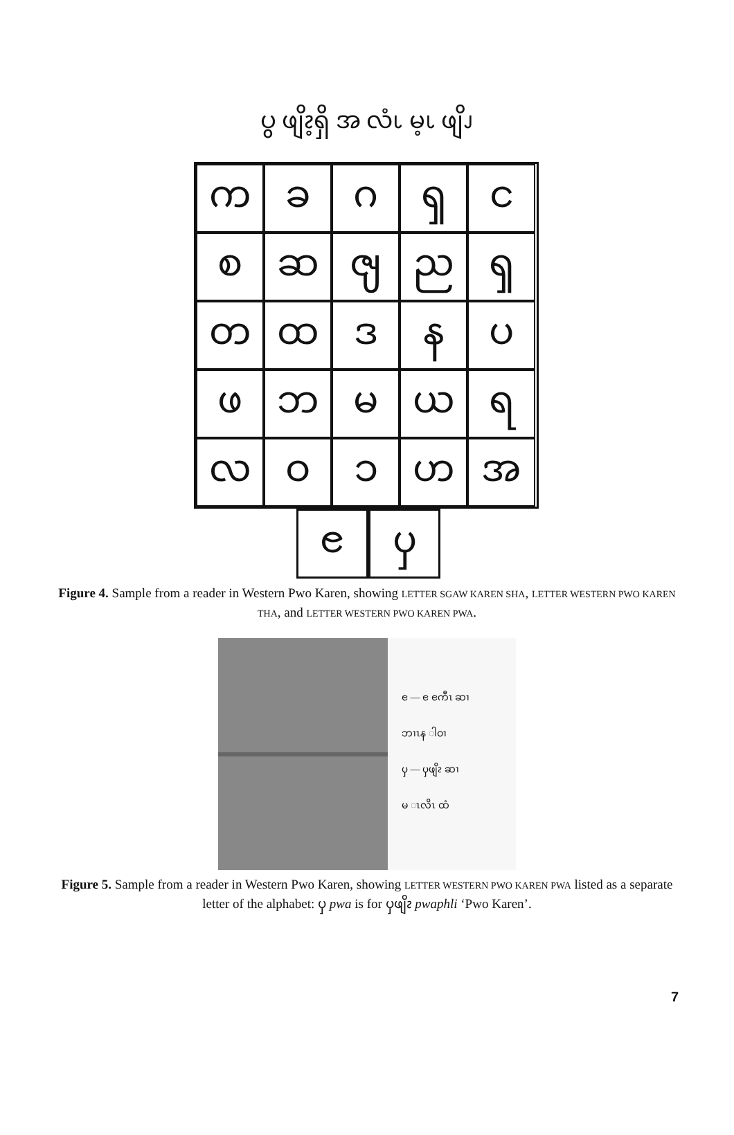ပွ ဖျိၩ့ရှိ အ လံၬ မ့ၬ ဖျိၪ
က
ခ
ဂ
ၡ
င
စ
ဆ
ၛ
ည
ၡ
တ
ထ
ဒ
န
ပ
ဖ
ဘ
မ
ယ
ရ
လ
ဝ
ၥ
ဟ
အ
ၔ ၦ
Figure 4. Sample from a reader in Western Pwo Karen, showing LETTER SGAW KAREN SHA, LETTER WESTERN PWO KAREN THA, and LETTER WESTERN PWO KAREN PWA.
ၔ — ၔ ၔကီၤ ဆၢ
ဘၢၤန ါဝၢ
ၦ — ၦဖျိၩ ဆၢ
မ ၤလိၤ ထံ
Figure 5. Sample from a reader in Western Pwo Karen, showing LETTER WESTERN PWO KAREN PWA listed as a separate letter of the alphabet: ၦ pwa is for ၦဖျိၩ pwaphli ‘Pwo Karen’.
7